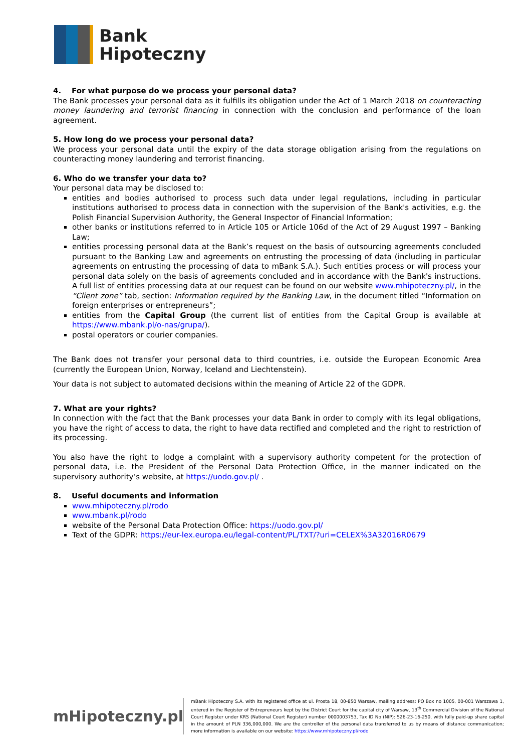Bank
Hipoteczny
4. For what purpose do we process your personal data?
The Bank processes your personal data as it fulfills its obligation under the Act of 1 March 2018 on counteracting money laundering and terrorist financing in connection with the conclusion and performance of the loan agreement.
5. How long do we process your personal data?
We process your personal data until the expiry of the data storage obligation arising from the regulations on counteracting money laundering and terrorist financing.
6. Who do we transfer your data to?
Your personal data may be disclosed to:
entities and bodies authorised to process such data under legal regulations, including in particular institutions authorised to process data in connection with the supervision of the Bank's activities, e.g. the Polish Financial Supervision Authority, the General Inspector of Financial Information;
other banks or institutions referred to in Article 105 or Article 106d of the Act of 29 August 1997 – Banking Law;
entities processing personal data at the Bank’s request on the basis of outsourcing agreements concluded pursuant to the Banking Law and agreements on entrusting the processing of data (including in particular agreements on entrusting the processing of data to mBank S.A.). Such entities process or will process your personal data solely on the basis of agreements concluded and in accordance with the Bank's instructions. A full list of entities processing data at our request can be found on our website www.mhipoteczny.pl/, in the “Client zone” tab, section: Information required by the Banking Law, in the document titled “Information on foreign enterprises or entrepreneurs”;
entities from the Capital Group (the current list of entities from the Capital Group is available at https://www.mbank.pl/o-nas/grupa/).
postal operators or courier companies.
The Bank does not transfer your personal data to third countries, i.e. outside the European Economic Area (currently the European Union, Norway, Iceland and Liechtenstein).
Your data is not subject to automated decisions within the meaning of Article 22 of the GDPR.
7. What are your rights?
In connection with the fact that the Bank processes your data Bank in order to comply with its legal obligations, you have the right of access to data, the right to have data rectified and completed and the right to restriction of its processing.
You also have the right to lodge a complaint with a supervisory authority competent for the protection of personal data, i.e. the President of the Personal Data Protection Office, in the manner indicated on the supervisory authority’s website, at https://uodo.gov.pl/ .
8. Useful documents and information
www.mhipoteczny.pl/rodo
www.mbank.pl/rodo
website of the Personal Data Protection Office: https://uodo.gov.pl/
Text of the GDPR: https://eur-lex.europa.eu/legal-content/PL/TXT/?uri=CELEX%3A32016R0679
mHipoteczny.pl
mBank Hipoteczny S.A. with its registered office at ul. Prosta 18, 00-850 Warsaw, mailing address: PO Box no 1005, 00-001 Warszawa 1, entered in the Register of Entrepreneurs kept by the District Court for the capital city of Warsaw, 13<sup>th</sup> Commercial Division of the National Court Register under KRS (National Court Register) number 0000003753, Tax ID No (NIP): 526-23-16-250, with fully paid-up share capital in the amount of PLN 336,000,000. We are the controller of the personal data transferred to us by means of distance communication; more information is available on our website: https://www.mhipoteczny.pl/rodo